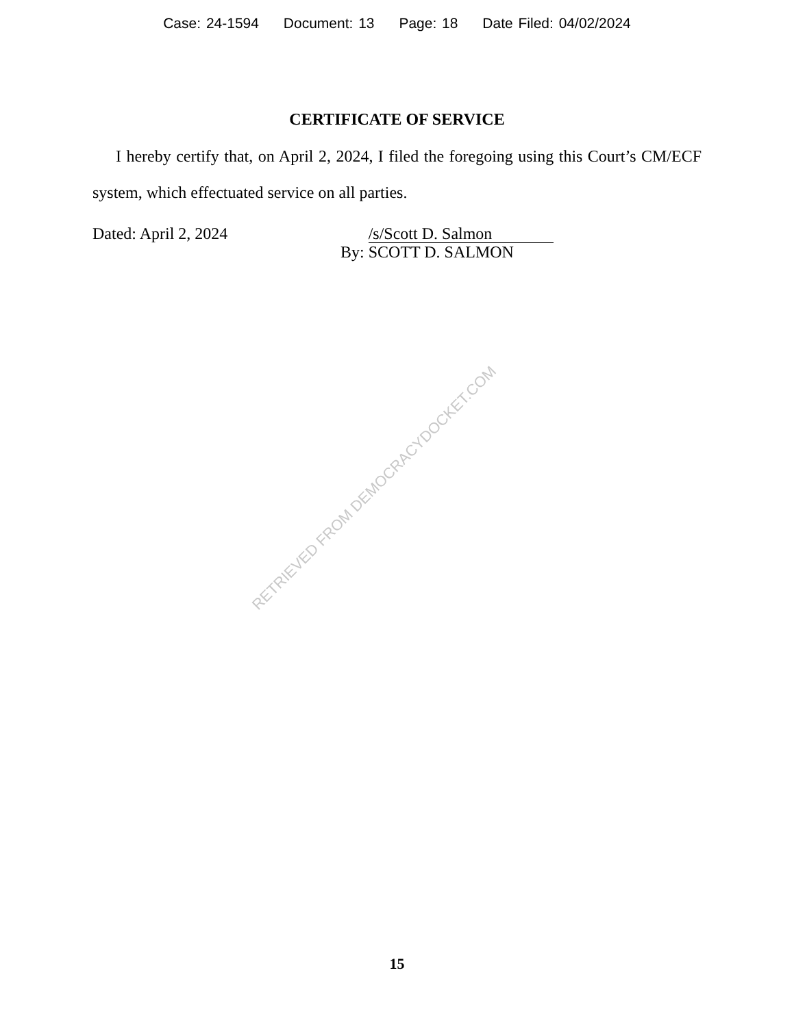Case: 24-1594 Document: 13 Page: 18 Date Filed: 04/02/2024
CERTIFICATE OF SERVICE
I hereby certify that, on April 2, 2024, I filed the foregoing using this Court’s CM/ECF system, which effectuated service on all parties.
Dated: April 2, 2024 By: /s/Scott D. Salmon
SCOTT D. SALMON
RETRIEVED FROM DEMOCRACYDOCKET.COM
15